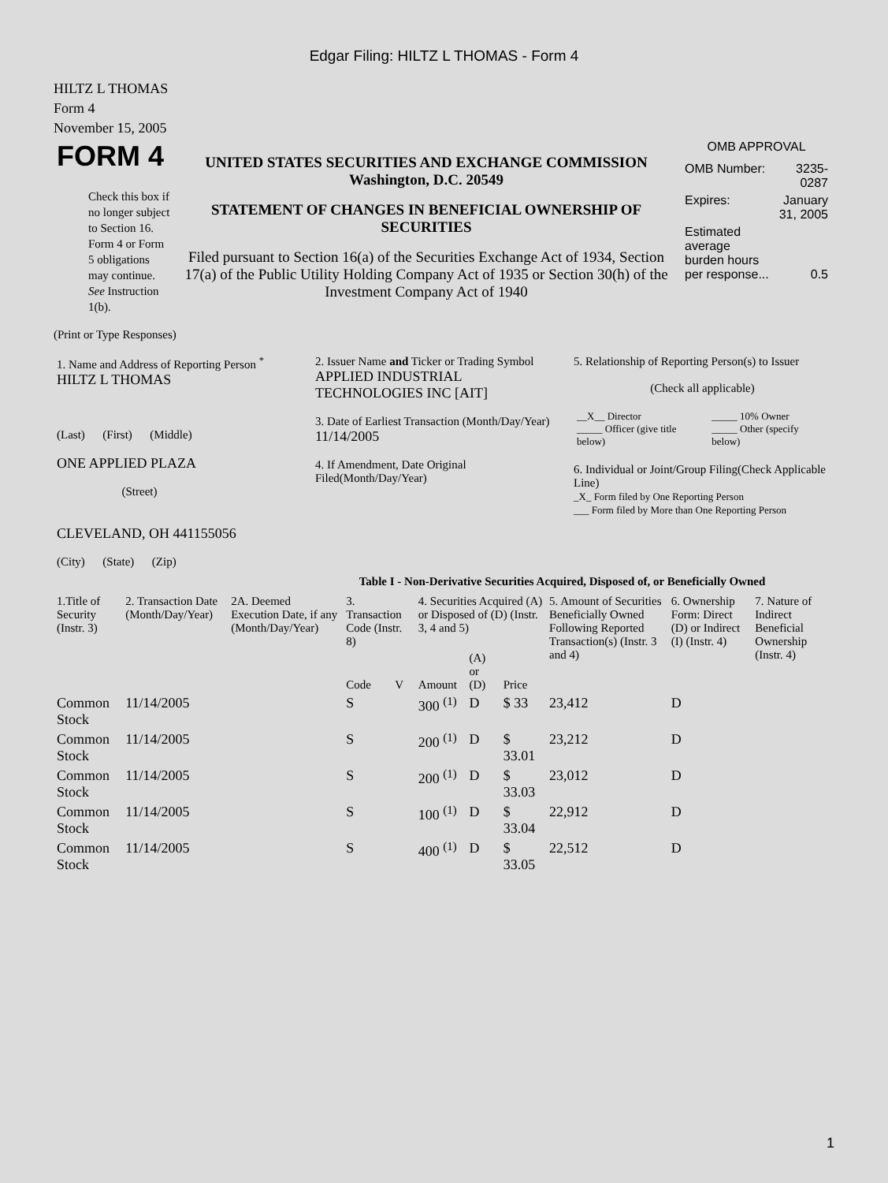Edgar Filing: HILTZ L THOMAS - Form 4
HILTZ L THOMAS
Form 4
November 15, 2005
| FORM 4 Check this box if no longer subject to Section 16. Form 4 or Form 5 obligations may continue. See Instruction 1(b). | UNITED STATES SECURITIES AND EXCHANGE COMMISSION Washington, D.C. 20549 STATEMENT OF CHANGES IN BENEFICIAL OWNERSHIP OF SECURITIES Filed pursuant to Section 16(a) of the Securities Exchange Act of 1934, Section 17(a) of the Public Utility Holding Company Act of 1935 or Section 30(h) of the Investment Company Act of 1940 | OMB APPROVAL / OMB Number: / 3235-0287 / / Expires: / January 31, 2005 / / Estimated average burden hours per response... / 0.5 / |
(Print or Type Responses)
| 1. Name and Address of Reporting Person <sup>*</sup> HILTZ L THOMAS (Last) (First) (Middle) ONE APPLIED PLAZA (Street) CLEVELAND, OH 441155056 (City) (State) (Zip) | 2. Issuer Name and Ticker or Trading Symbol APPLIED INDUSTRIAL TECHNOLOGIES INC [AIT] 3. Date of Earliest Transaction (Month/Day/Year) 11/14/2005 4. If Amendment, Date Original Filed(Month/Day/Year) | 5. Relationship of Reporting Person(s) to Issuer (Check all applicable) / __X__ Director _____ Officer (give title below) / _____ 10% Owner _____ Other (specify below) / 6. Individual or Joint/Group Filing(Check Applicable Line) _X_ Form filed by One Reporting Person ___ Form filed by More than One Reporting Person |
Table I - Non-Derivative Securities Acquired, Disposed of, or Beneficially Owned
| 1.Title of Security (Instr. 3) | 2. Transaction Date (Month/Day/Year) | 2A. Deemed Execution Date, if any (Month/Day/Year) | 3. Transaction Code (Instr. 8) | | 4. Securities Acquired (A) or Disposed of (D) (Instr. 3, 4 and 5) | | | 5. Amount of Securities Beneficially Owned Following Reported Transaction(s) (Instr. 3 and 4) | 6. Ownership Form: Direct (D) or Indirect (I) (Instr. 4) | 7. Nature of Indirect Beneficial Ownership (Instr. 4) |
| --- | --- | --- | --- | --- | --- | --- | --- | --- | --- | --- |
| | | | Code | V | Amount | (A) or (D) | Price | | | |
| Common Stock | 11/14/2005 | | S | | 300 <sup>(1)</sup> | D | $ 33 | 23,412 | D | |
| Common Stock | 11/14/2005 | | S | | 200 <sup>(1)</sup> | D | $ 33.01 | 23,212 | D | |
| Common Stock | 11/14/2005 | | S | | 200 <sup>(1)</sup> | D | $ 33.03 | 23,012 | D | |
| Common Stock | 11/14/2005 | | S | | 100 <sup>(1)</sup> | D | $ 33.04 | 22,912 | D | |
| Common Stock | 11/14/2005 | | S | | 400 <sup>(1)</sup> | D | $ 33.05 | 22,512 | D | |
1